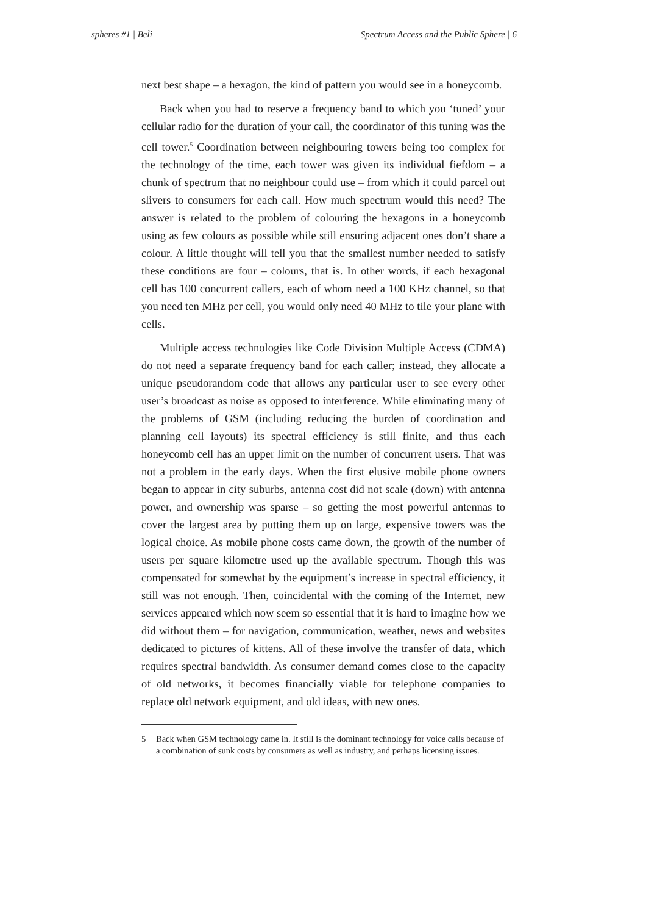spheres #1 | Beli Spectrum Access and the Public Sphere | 6
next best shape – a hexagon, the kind of pattern you would see in a honeycomb.
Back when you had to reserve a frequency band to which you ‘tuned’ your cellular radio for the duration of your call, the coordinator of this tuning was the cell tower.<sup>5</sup> Coordination between neighbouring towers being too complex for the technology of the time, each tower was given its individual fiefdom – a chunk of spectrum that no neighbour could use – from which it could parcel out slivers to consumers for each call. How much spectrum would this need? The answer is related to the problem of colouring the hexagons in a honeycomb using as few colours as possible while still ensuring adjacent ones don’t share a colour. A little thought will tell you that the smallest number needed to satisfy these conditions are four – colours, that is. In other words, if each hexagonal cell has 100 concurrent callers, each of whom need a 100 KHz channel, so that you need ten MHz per cell, you would only need 40 MHz to tile your plane with cells.
Multiple access technologies like Code Division Multiple Access (CDMA) do not need a separate frequency band for each caller; instead, they allocate a unique pseudorandom code that allows any particular user to see every other user’s broadcast as noise as opposed to interference. While eliminating many of the problems of GSM (including reducing the burden of coordination and planning cell layouts) its spectral efficiency is still finite, and thus each honeycomb cell has an upper limit on the number of concurrent users. That was not a problem in the early days. When the first elusive mobile phone owners began to appear in city suburbs, antenna cost did not scale (down) with antenna power, and ownership was sparse – so getting the most powerful antennas to cover the largest area by putting them up on large, expensive towers was the logical choice. As mobile phone costs came down, the growth of the number of users per square kilometre used up the available spectrum. Though this was compensated for somewhat by the equipment’s increase in spectral efficiency, it still was not enough. Then, coincidental with the coming of the Internet, new services appeared which now seem so essential that it is hard to imagine how we did without them – for navigation, communication, weather, news and websites dedicated to pictures of kittens. All of these involve the transfer of data, which requires spectral bandwidth. As consumer demand comes close to the capacity of old networks, it becomes financially viable for telephone companies to replace old network equipment, and old ideas, with new ones.
5 Back when GSM technology came in. It still is the dominant technology for voice calls because of a combination of sunk costs by consumers as well as industry, and perhaps licensing issues.